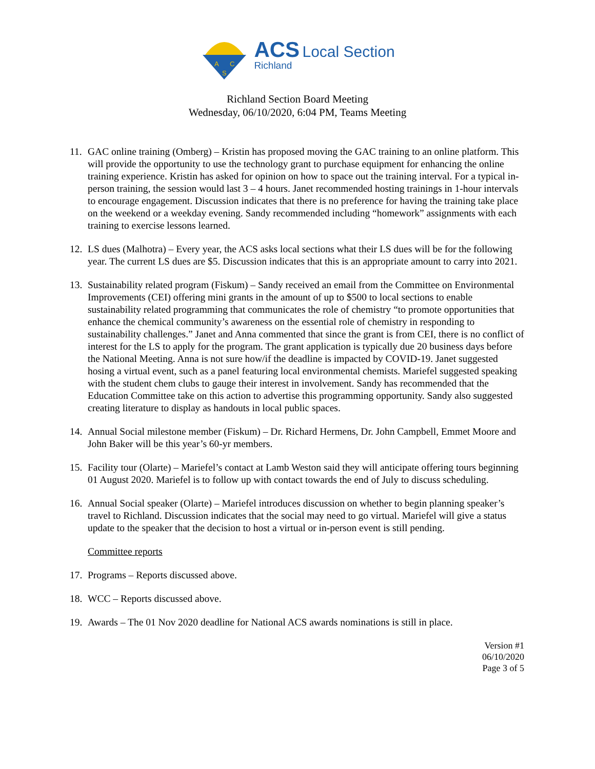A
C
S
ACS Local Section
Richland
Richland Section Board Meeting
Wednesday, 06/10/2020, 6:04 PM, Teams Meeting
11. GAC online training (Omberg) – Kristin has proposed moving the GAC training to an online platform. This will provide the opportunity to use the technology grant to purchase equipment for enhancing the online training experience. Kristin has asked for opinion on how to space out the training interval. For a typical in-person training, the session would last 3 – 4 hours. Janet recommended hosting trainings in 1-hour intervals to encourage engagement. Discussion indicates that there is no preference for having the training take place on the weekend or a weekday evening. Sandy recommended including “homework” assignments with each training to exercise lessons learned.
12. LS dues (Malhotra) – Every year, the ACS asks local sections what their LS dues will be for the following year. The current LS dues are $5. Discussion indicates that this is an appropriate amount to carry into 2021.
13. Sustainability related program (Fiskum) – Sandy received an email from the Committee on Environmental Improvements (CEI) offering mini grants in the amount of up to $500 to local sections to enable sustainability related programming that communicates the role of chemistry “to promote opportunities that enhance the chemical community’s awareness on the essential role of chemistry in responding to sustainability challenges.” Janet and Anna commented that since the grant is from CEI, there is no conflict of interest for the LS to apply for the program. The grant application is typically due 20 business days before the National Meeting. Anna is not sure how/if the deadline is impacted by COVID-19. Janet suggested hosing a virtual event, such as a panel featuring local environmental chemists. Mariefel suggested speaking with the student chem clubs to gauge their interest in involvement. Sandy has recommended that the Education Committee take on this action to advertise this programming opportunity. Sandy also suggested creating literature to display as handouts in local public spaces.
14. Annual Social milestone member (Fiskum) – Dr. Richard Hermens, Dr. John Campbell, Emmet Moore and John Baker will be this year’s 60-yr members.
15. Facility tour (Olarte) – Mariefel’s contact at Lamb Weston said they will anticipate offering tours beginning 01 August 2020. Mariefel is to follow up with contact towards the end of July to discuss scheduling.
16. Annual Social speaker (Olarte) – Mariefel introduces discussion on whether to begin planning speaker’s travel to Richland. Discussion indicates that the social may need to go virtual. Mariefel will give a status update to the speaker that the decision to host a virtual or in-person event is still pending.
Committee reports
17. Programs – Reports discussed above.
18. WCC – Reports discussed above.
19. Awards – The 01 Nov 2020 deadline for National ACS awards nominations is still in place.
Version #1
06/10/2020
Page 3 of 5